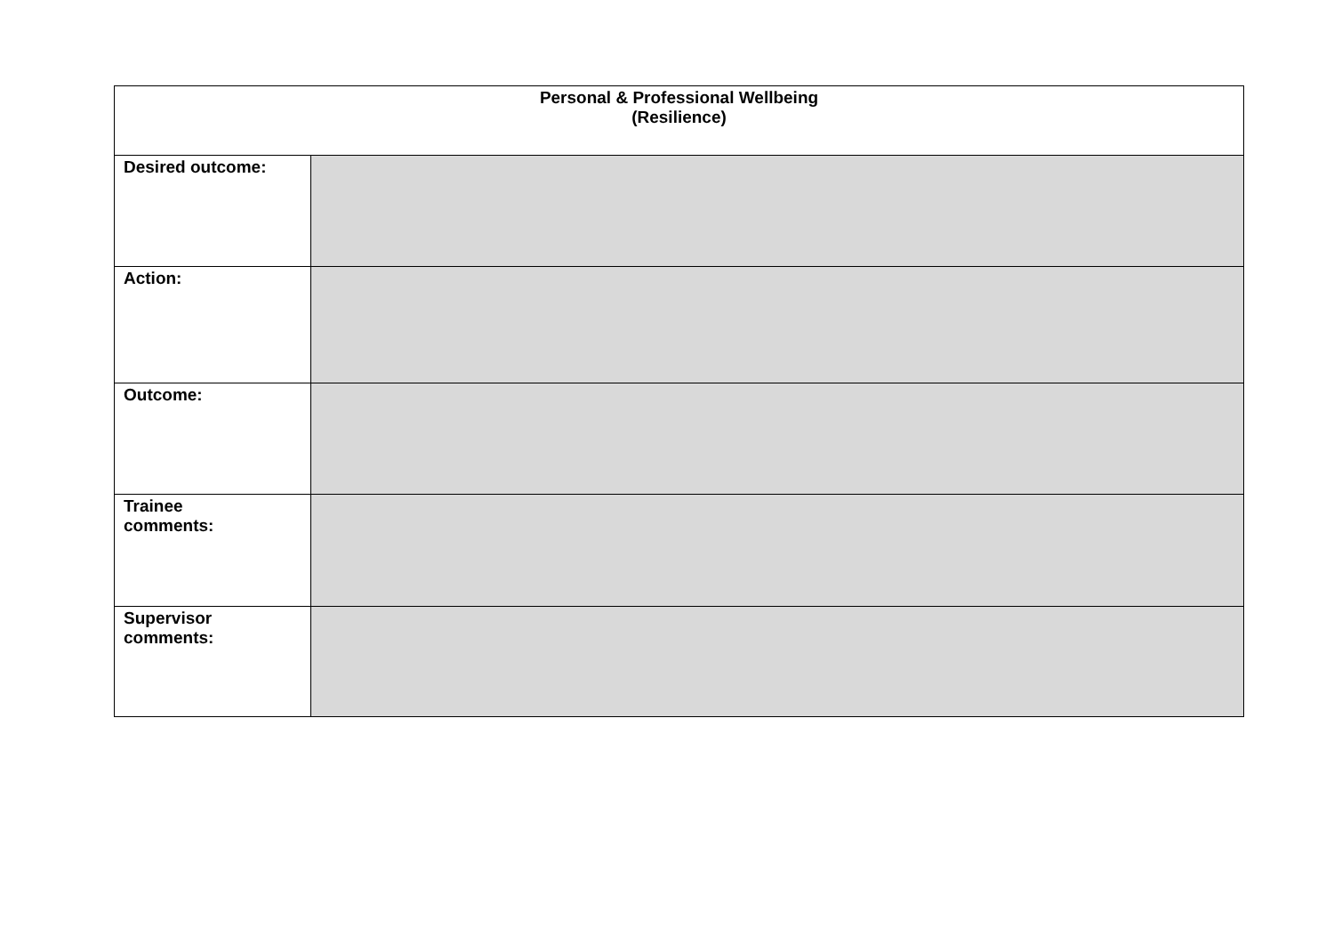| Personal & Professional Wellbeing (Resilience) | |
| --- | --- |
| Desired outcome: | |
| Action: | |
| Outcome: | |
| Trainee comments: | |
| Supervisor comments: | |